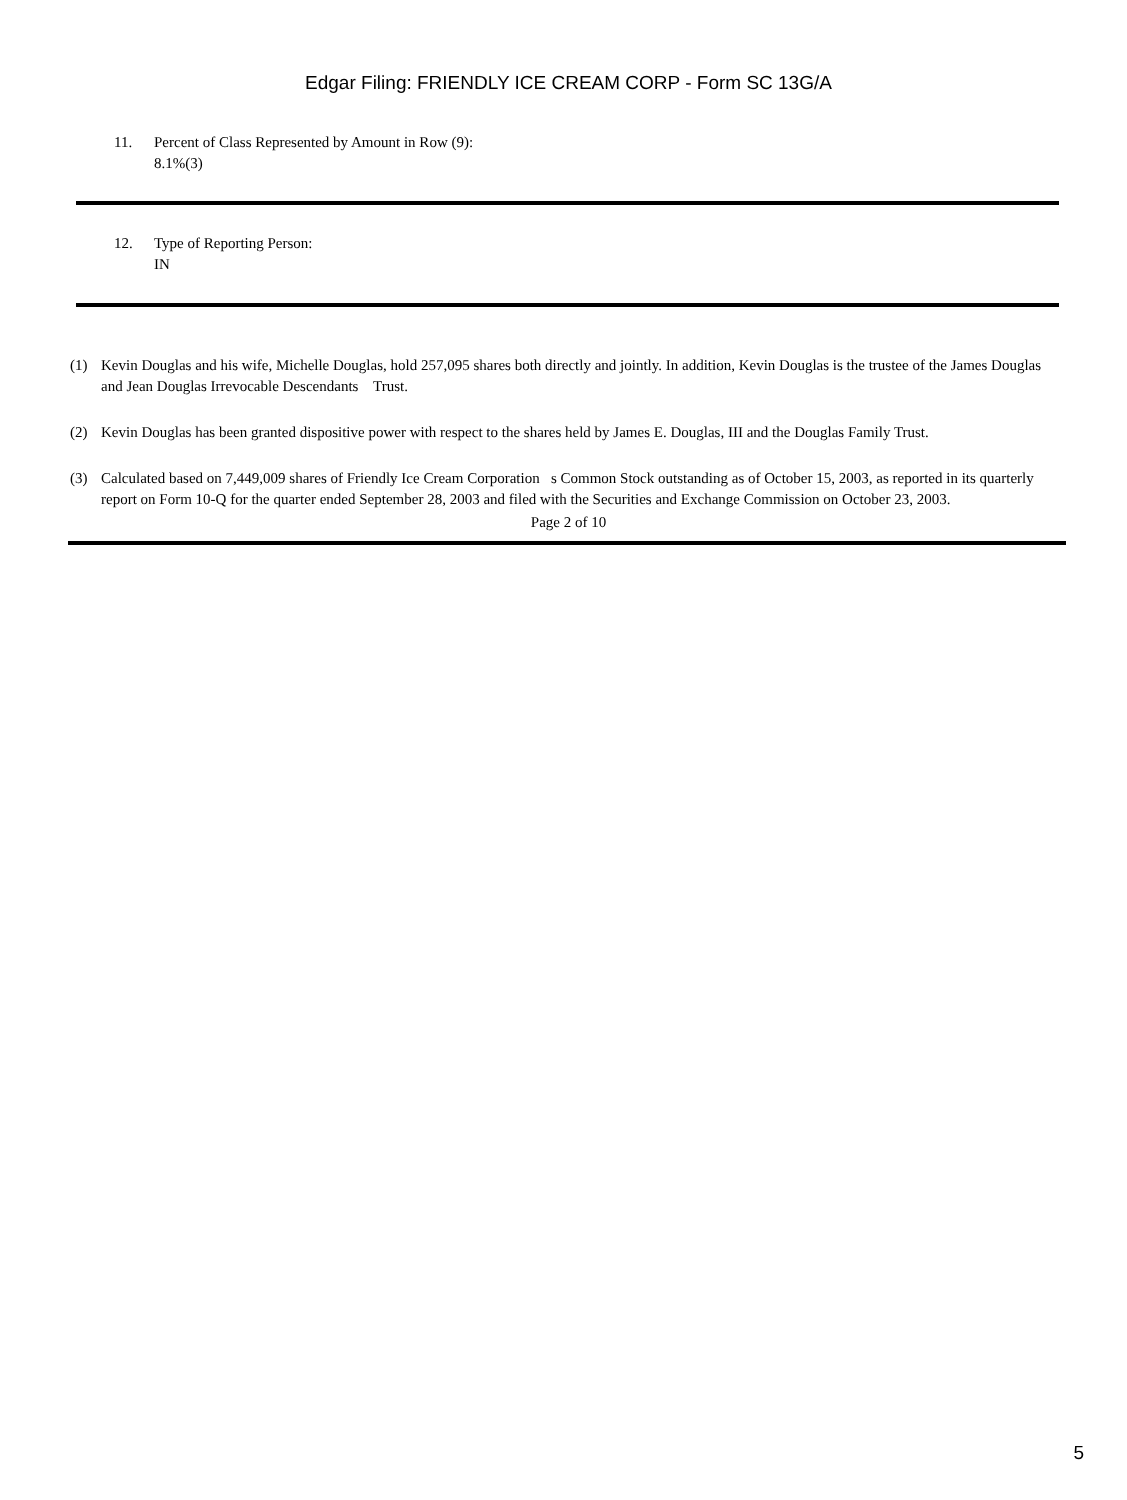Edgar Filing: FRIENDLY ICE CREAM CORP - Form SC 13G/A
11. Percent of Class Represented by Amount in Row (9):
8.1%(3)
12. Type of Reporting Person:
IN
(1) Kevin Douglas and his wife, Michelle Douglas, hold 257,095 shares both directly and jointly. In addition, Kevin Douglas is the trustee of the James Douglas and Jean Douglas Irrevocable Descendants Trust.
(2) Kevin Douglas has been granted dispositive power with respect to the shares held by James E. Douglas, III and the Douglas Family Trust.
(3) Calculated based on 7,449,009 shares of Friendly Ice Cream Corporation s Common Stock outstanding as of October 15, 2003, as reported in its quarterly report on Form 10-Q for the quarter ended September 28, 2003 and filed with the Securities and Exchange Commission on October 23, 2003.
Page 2 of 10
5